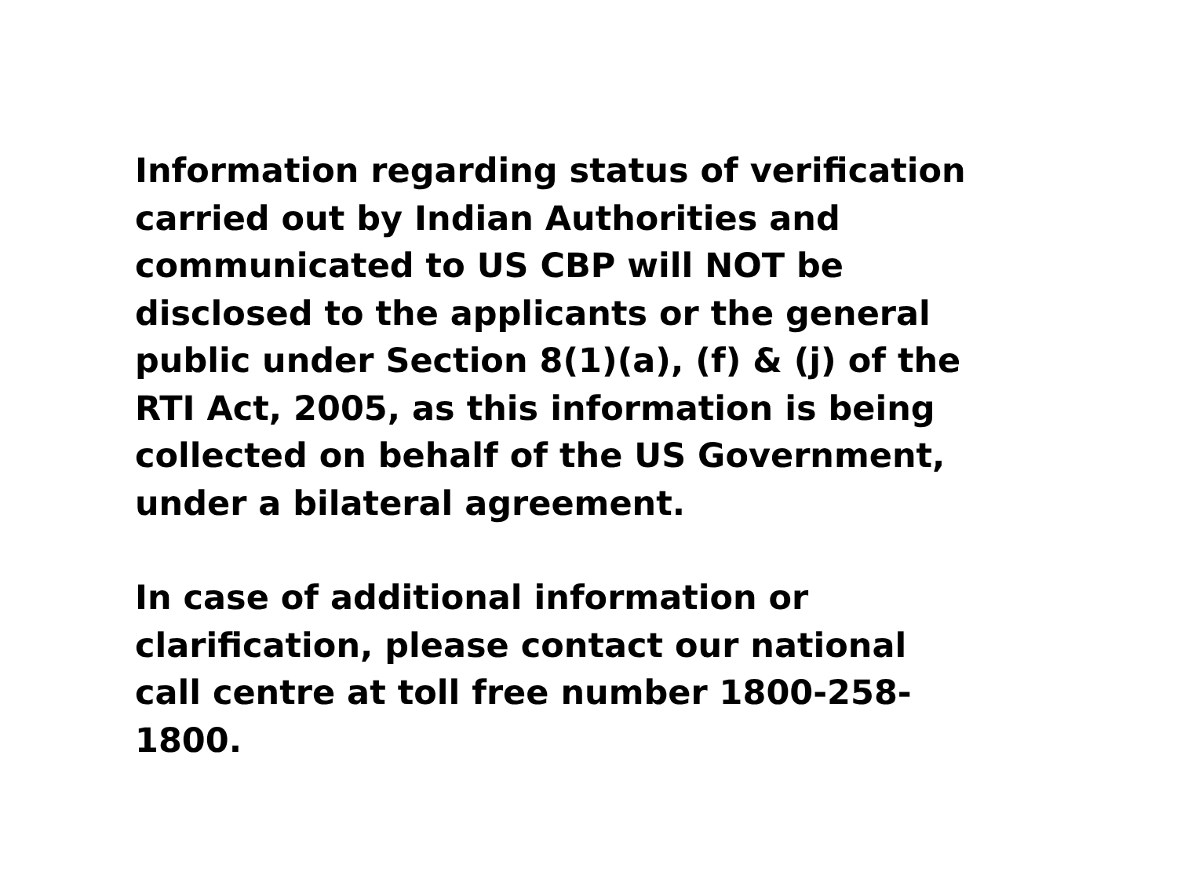Information regarding status of verification carried out by Indian Authorities and communicated to US CBP will NOT be disclosed to the applicants or the general public under Section 8(1)(a), (f) & (j) of the RTI Act, 2005, as this information is being collected on behalf of the US Government, under a bilateral agreement.
In case of additional information or clarification, please contact our national call centre at toll free number 1800-258-1800.